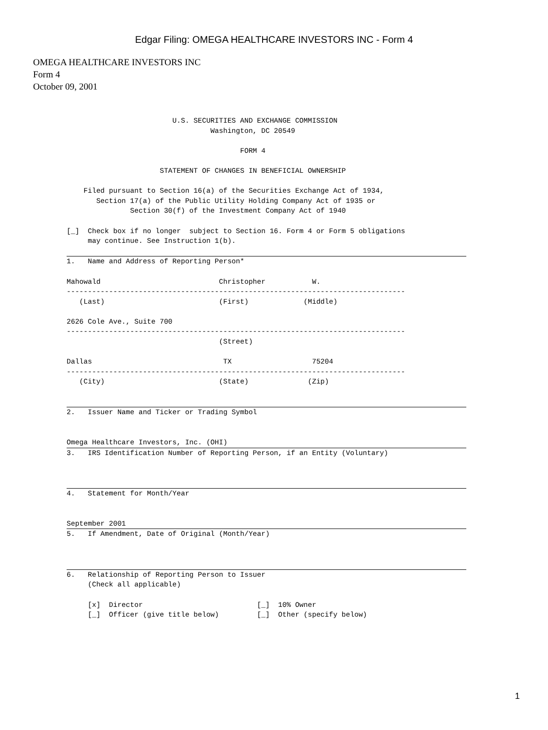Edgar Filing: OMEGA HEALTHCARE INVESTORS INC - Form 4
OMEGA HEALTHCARE INVESTORS INC
Form 4
October 09, 2001
                         U.S. SECURITIES AND EXCHANGE COMMISSION
                                  Washington, DC 20549

                                         FORM 4

                      STATEMENT OF CHANGES IN BENEFICIAL OWNERSHIP

    Filed pursuant to Section 16(a) of the Securities Exchange Act of 1934,
       Section 17(a) of the Public Utility Holding Company Act of 1935 or
               Section 30(f) of the Investment Company Act of 1940

[_]  Check box if no longer  subject to Section 16. Form 4 or Form 5 obligations
     may continue. See Instruction 1(b).

 1.   Name and Address of Reporting Person*

Mahowald                            Christopher           W.
--------------------------------------------------------------------------------
   (Last)                           (First)             (Middle)

2626 Cole Ave., Suite 700
--------------------------------------------------------------------------------
                                    (Street)

Dallas                               TX                   75204
--------------------------------------------------------------------------------
   (City)                           (State)              (Zip)


 2.   Issuer Name and Ticker or Trading Symbol


Omega Healthcare Investors, Inc. (OHI)
 3.   IRS Identification Number of Reporting Person, if an Entity (Voluntary)



 4.   Statement for Month/Year


September 2001
 5.   If Amendment, Date of Original (Month/Year)



 6.   Relationship of Reporting Person to Issuer
     (Check all applicable)

     [x]  Director                           [_]  10% Owner
     [_]  Officer (give title below)         [_]  Other (specify below)
1